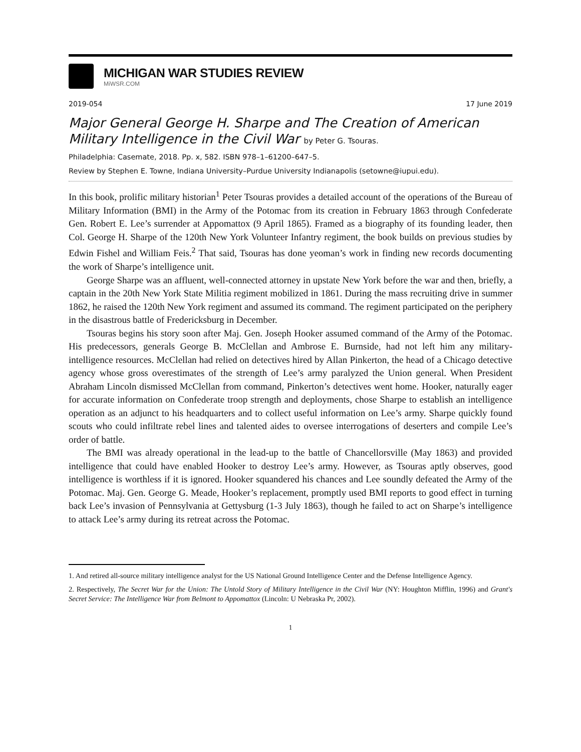MICHIGAN WAR STUDIES REVIEW
MiWSR.COM
2019-054 17 June 2019
Major General George H. Sharpe and The Creation of American Military Intelligence in the Civil War by Peter G. Tsouras.
Philadelphia: Casemate, 2018. Pp. x, 582. ISBN 978–1–61200–647–5.
Review by Stephen E. Towne, Indiana University–Purdue University Indianapolis (setowne@iupui.edu).
In this book, prolific military historian<sup>1</sup> Peter Tsouras provides a detailed account of the operations of the Bureau of Military Information (BMI) in the Army of the Potomac from its creation in February 1863 through Confederate Gen. Robert E. Lee’s surrender at Appomattox (9 April 1865). Framed as a biography of its founding leader, then Col. George H. Sharpe of the 120th New York Volunteer Infantry regiment, the book builds on previous studies by Edwin Fishel and William Feis.<sup>2</sup> That said, Tsouras has done yeoman’s work in finding new records documenting the work of Sharpe’s intelligence unit.
George Sharpe was an affluent, well-connected attorney in upstate New York before the war and then, briefly, a captain in the 20th New York State Militia regiment mobilized in 1861. During the mass recruiting drive in summer 1862, he raised the 120th New York regiment and assumed its command. The regiment participated on the periphery in the disastrous battle of Fredericksburg in December.
Tsouras begins his story soon after Maj. Gen. Joseph Hooker assumed command of the Army of the Potomac. His predecessors, generals George B. McClellan and Ambrose E. Burnside, had not left him any military-intelligence resources. McClellan had relied on detectives hired by Allan Pinkerton, the head of a Chicago detective agency whose gross overestimates of the strength of Lee’s army paralyzed the Union general. When President Abraham Lincoln dismissed McClellan from command, Pinkerton’s detectives went home. Hooker, naturally eager for accurate information on Confederate troop strength and deployments, chose Sharpe to establish an intelligence operation as an adjunct to his headquarters and to collect useful information on Lee’s army. Sharpe quickly found scouts who could infiltrate rebel lines and talented aides to oversee interrogations of deserters and compile Lee’s order of battle.
The BMI was already operational in the lead-up to the battle of Chancellorsville (May 1863) and provided intelligence that could have enabled Hooker to destroy Lee’s army. However, as Tsouras aptly observes, good intelligence is worthless if it is ignored. Hooker squandered his chances and Lee soundly defeated the Army of the Potomac. Maj. Gen. George G. Meade, Hooker’s replacement, promptly used BMI reports to good effect in turning back Lee’s invasion of Pennsylvania at Gettysburg (1-3 July 1863), though he failed to act on Sharpe’s intelligence to attack Lee’s army during its retreat across the Potomac.
1. And retired all-source military intelligence analyst for the US National Ground Intelligence Center and the Defense Intelligence Agency.
2. Respectively, The Secret War for the Union: The Untold Story of Military Intelligence in the Civil War (NY: Houghton Mifflin, 1996) and Grant's Secret Service: The Intelligence War from Belmont to Appomattox (Lincoln: U Nebraska Pr, 2002).
1